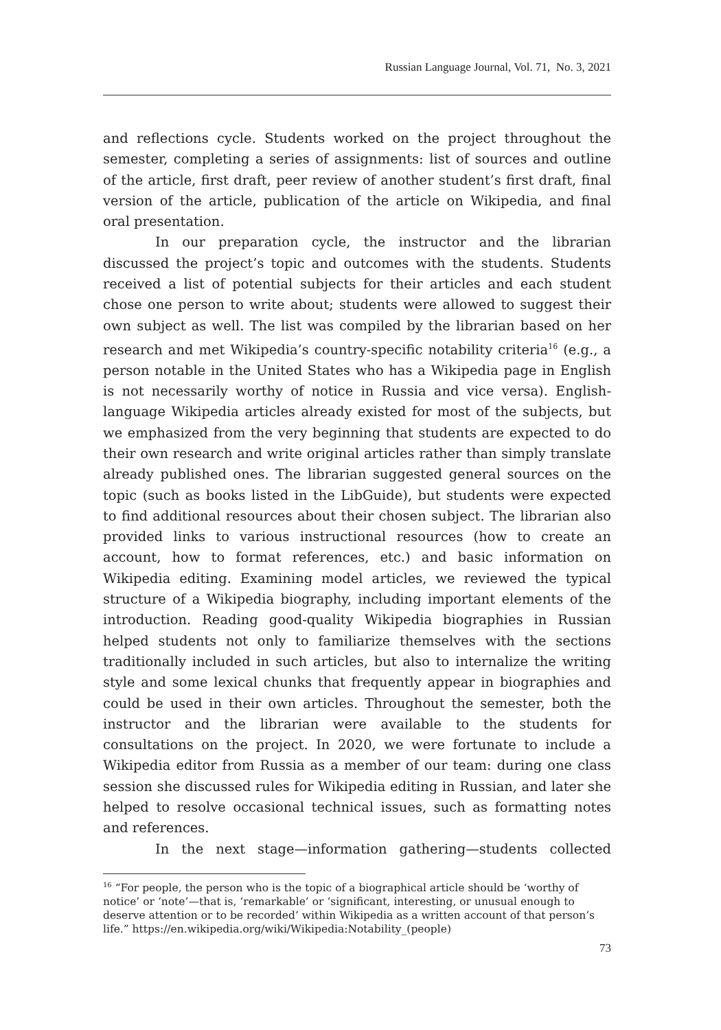Russian Language Journal, Vol. 71, No. 3, 2021
and reflections cycle. Students worked on the project throughout the semester, completing a series of assignments: list of sources and outline of the article, first draft, peer review of another student’s first draft, final version of the article, publication of the article on Wikipedia, and final oral presentation.
In our preparation cycle, the instructor and the librarian discussed the project’s topic and outcomes with the students. Students received a list of potential subjects for their articles and each student chose one person to write about; students were allowed to suggest their own subject as well. The list was compiled by the librarian based on her research and met Wikipedia’s country-specific notability criteria<sup>16</sup> (e.g., a person notable in the United States who has a Wikipedia page in English is not necessarily worthy of notice in Russia and vice versa). English-language Wikipedia articles already existed for most of the subjects, but we emphasized from the very beginning that students are expected to do their own research and write original articles rather than simply translate already published ones. The librarian suggested general sources on the topic (such as books listed in the LibGuide), but students were expected to find additional resources about their chosen subject. The librarian also provided links to various instructional resources (how to create an account, how to format references, etc.) and basic information on Wikipedia editing. Examining model articles, we reviewed the typical structure of a Wikipedia biography, including important elements of the introduction. Reading good-quality Wikipedia biographies in Russian helped students not only to familiarize themselves with the sections traditionally included in such articles, but also to internalize the writing style and some lexical chunks that frequently appear in biographies and could be used in their own articles. Throughout the semester, both the instructor and the librarian were available to the students for consultations on the project. In 2020, we were fortunate to include a Wikipedia editor from Russia as a member of our team: during one class session she discussed rules for Wikipedia editing in Russian, and later she helped to resolve occasional technical issues, such as formatting notes and references.
In the next stage—information gathering—students collected
<sup>16</sup> “For people, the person who is the topic of a biographical article should be ‘worthy of notice’ or ‘note’—that is, ‘remarkable’ or ‘significant, interesting, or unusual enough to deserve attention or to be recorded’ within Wikipedia as a written account of that person’s life.” https://en.wikipedia.org/wiki/Wikipedia:Notability_(people)
73